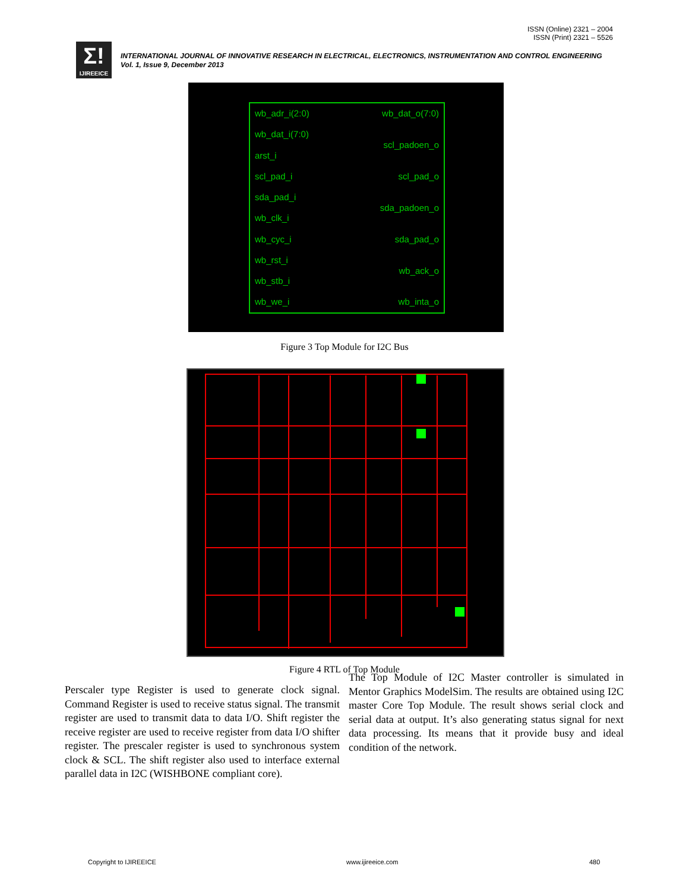ISSN (Online) 2321 – 2004
ISSN (Print) 2321 – 5526
Σ!
IJIREEICE
INTERNATIONAL JOURNAL OF INNOVATIVE RESEARCH IN ELECTRICAL, ELECTRONICS, INSTRUMENTATION AND CONTROL ENGINEERING
Vol. 1, Issue 9, December 2013
wb_adr_i(2:0) wb_dat_o(7:0)
wb_dat_i(7:0)
scl_padoen_o
arst_i
scl_pad_i scl_pad_o
sda_pad_i
sda_padoen_o
wb_clk_i
wb_cyc_i sda_pad_o
wb_rst_i
wb_ack_o
wb_stb_i
wb_we_i wb_inta_o
Figure 3 Top Module for I2C Bus
Figure 4 RTL of Top Module
Perscaler type Register is used to generate clock signal. Command Register is used to receive status signal. The transmit register are used to transmit data to data I/O. Shift register the receive register are used to receive register from data I/O shifter register. The prescaler register is used to synchronous system clock & SCL. The shift register also used to interface external parallel data in I2C (WISHBONE compliant core).
The Top Module of I2C Master controller is simulated in Mentor Graphics ModelSim. The results are obtained using I2C master Core Top Module. The result shows serial clock and serial data at output. It’s also generating status signal for next data processing. Its means that it provide busy and ideal condition of the network.
Copyright to IJIREEICE www.ijireeice.com 480